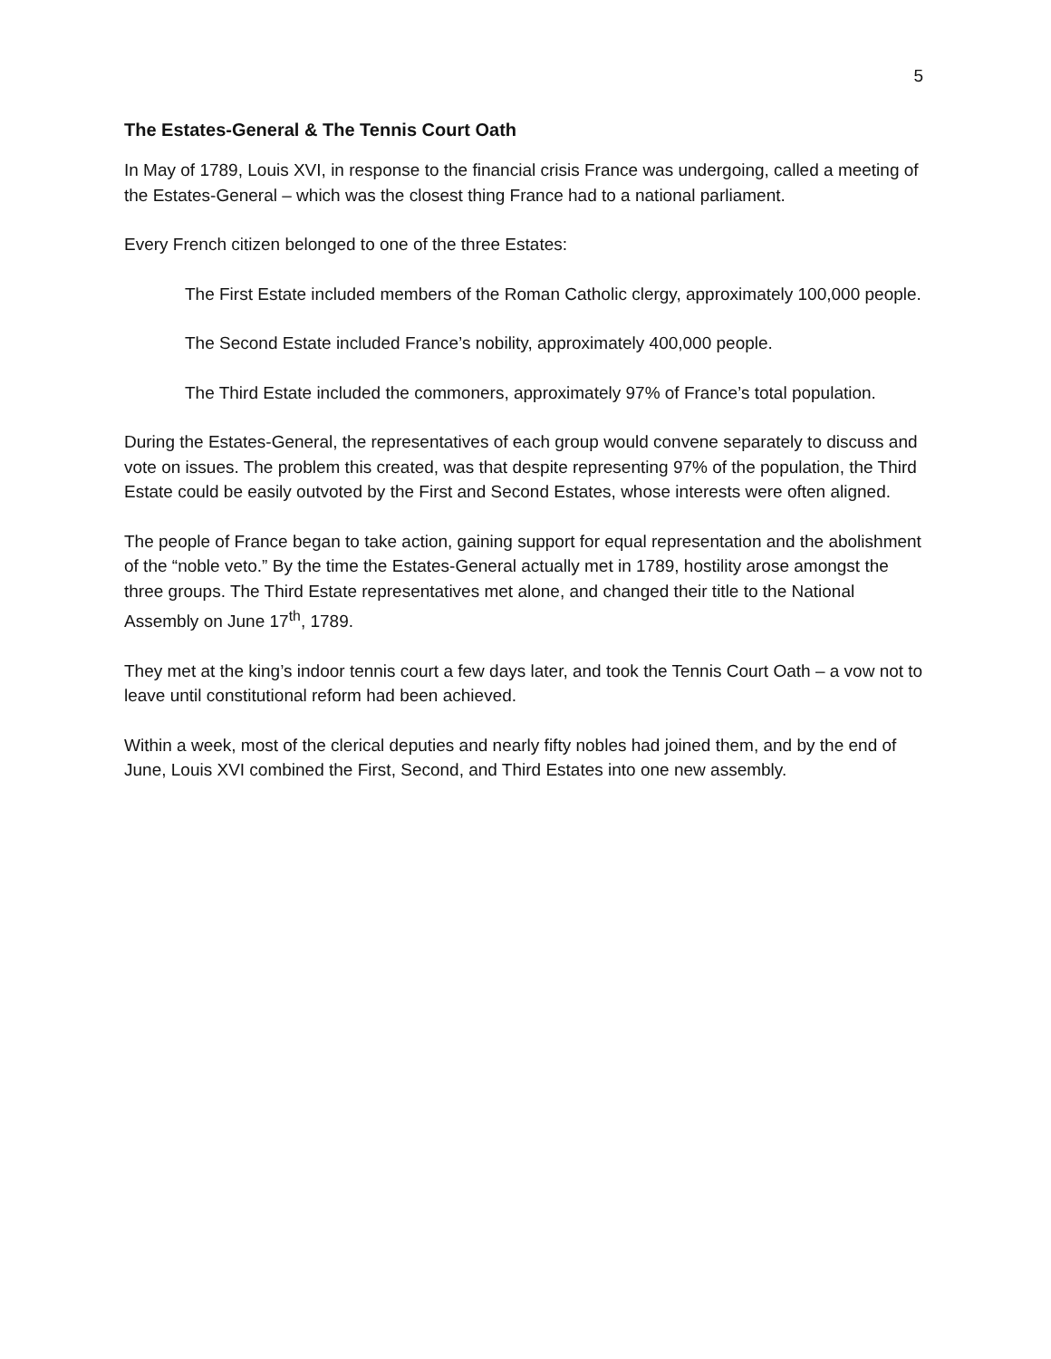5
The Estates-General & The Tennis Court Oath
In May of 1789, Louis XVI, in response to the financial crisis France was undergoing, called a meeting of the Estates-General – which was the closest thing France had to a national parliament.
Every French citizen belonged to one of the three Estates:
The First Estate included members of the Roman Catholic clergy, approximately 100,000 people.
The Second Estate included France’s nobility, approximately 400,000 people.
The Third Estate included the commoners, approximately 97% of France’s total population.
During the Estates-General, the representatives of each group would convene separately to discuss and vote on issues. The problem this created, was that despite representing 97% of the population, the Third Estate could be easily outvoted by the First and Second Estates, whose interests were often aligned.
The people of France began to take action, gaining support for equal representation and the abolishment of the “noble veto.” By the time the Estates-General actually met in 1789, hostility arose amongst the three groups. The Third Estate representatives met alone, and changed their title to the National Assembly on June 17<sup>th</sup>, 1789.
They met at the king’s indoor tennis court a few days later, and took the Tennis Court Oath – a vow not to leave until constitutional reform had been achieved.
Within a week, most of the clerical deputies and nearly fifty nobles had joined them, and by the end of June, Louis XVI combined the First, Second, and Third Estates into one new assembly.